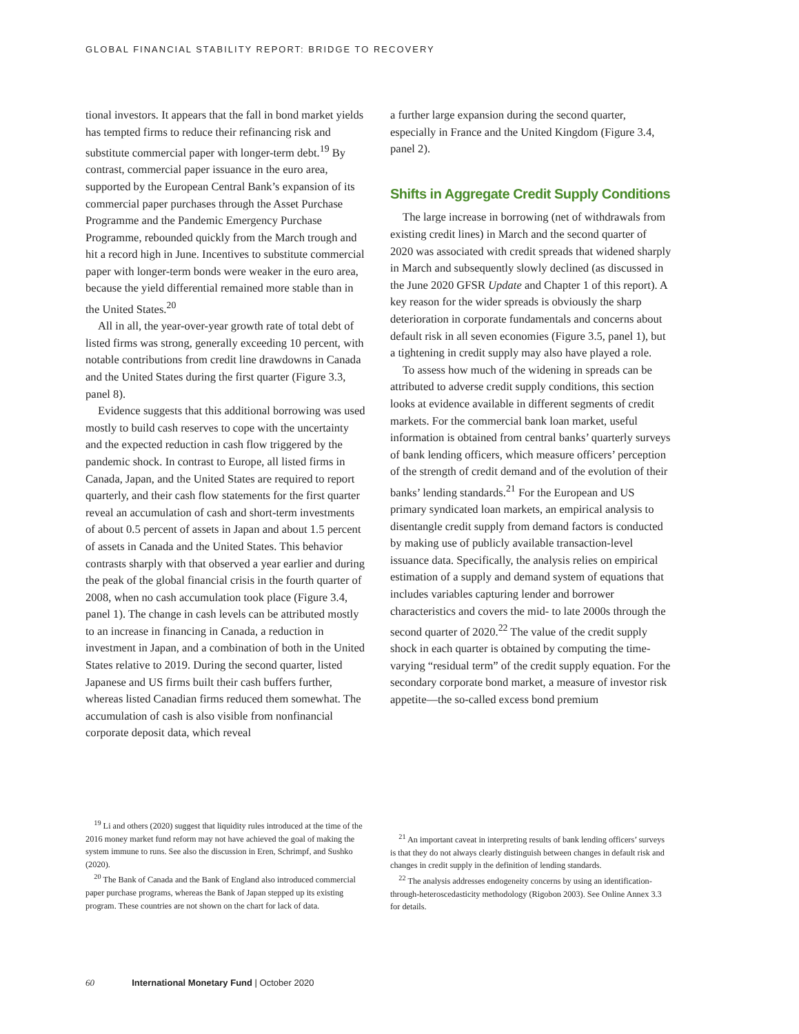GLOBAL FINANCIAL STABILITY REPORT: BRIDGE TO RECOVERY
tional investors. It appears that the fall in bond market yields has tempted firms to reduce their refinancing risk and substitute commercial paper with longer-term debt.<sup>19</sup> By contrast, commercial paper issuance in the euro area, supported by the European Central Bank’s expansion of its commercial paper purchases through the Asset Purchase Programme and the Pandemic Emergency Purchase Programme, rebounded quickly from the March trough and hit a record high in June. Incentives to substitute commercial paper with longer-term bonds were weaker in the euro area, because the yield differential remained more stable than in the United States.<sup>20</sup>
All in all, the year-over-year growth rate of total debt of listed firms was strong, generally exceeding 10 percent, with notable contributions from credit line drawdowns in Canada and the United States during the first quarter (Figure 3.3, panel 8).
Evidence suggests that this additional borrowing was used mostly to build cash reserves to cope with the uncertainty and the expected reduction in cash flow triggered by the pandemic shock. In contrast to Europe, all listed firms in Canada, Japan, and the United States are required to report quarterly, and their cash flow statements for the first quarter reveal an accumulation of cash and short-term investments of about 0.5 percent of assets in Japan and about 1.5 percent of assets in Canada and the United States. This behavior contrasts sharply with that observed a year earlier and during the peak of the global financial crisis in the fourth quarter of 2008, when no cash accumulation took place (Figure 3.4, panel 1). The change in cash levels can be attributed mostly to an increase in financing in Canada, a reduction in investment in Japan, and a combination of both in the United States relative to 2019. During the second quarter, listed Japanese and US firms built their cash buffers further, whereas listed Canadian firms reduced them somewhat. The accumulation of cash is also visible from nonfinancial corporate deposit data, which reveal
a further large expansion during the second quarter, especially in France and the United Kingdom (Figure 3.4, panel 2).
Shifts in Aggregate Credit Supply Conditions
The large increase in borrowing (net of withdrawals from existing credit lines) in March and the second quarter of 2020 was associated with credit spreads that widened sharply in March and subsequently slowly declined (as discussed in the June 2020 GFSR Update and Chapter 1 of this report). A key reason for the wider spreads is obviously the sharp deterioration in corporate fundamentals and concerns about default risk in all seven economies (Figure 3.5, panel 1), but a tightening in credit supply may also have played a role.
To assess how much of the widening in spreads can be attributed to adverse credit supply conditions, this section looks at evidence available in different segments of credit markets. For the commercial bank loan market, useful information is obtained from central banks’ quarterly surveys of bank lending officers, which measure officers’ perception of the strength of credit demand and of the evolution of their banks’ lending standards.<sup>21</sup> For the European and US primary syndicated loan markets, an empirical analysis to disentangle credit supply from demand factors is conducted by making use of publicly available transaction-level issuance data. Specifically, the analysis relies on empirical estimation of a supply and demand system of equations that includes variables capturing lender and borrower characteristics and covers the mid- to late 2000s through the second quarter of 2020.<sup>22</sup> The value of the credit supply shock in each quarter is obtained by computing the time-varying “residual term” of the credit supply equation. For the secondary corporate bond market, a measure of investor risk appetite—the so-called excess bond premium
<sup>19</sup> Li and others (2020) suggest that liquidity rules introduced at the time of the 2016 money market fund reform may not have achieved the goal of making the system immune to runs. See also the discussion in Eren, Schrimpf, and Sushko (2020).
<sup>20</sup> The Bank of Canada and the Bank of England also introduced commercial paper purchase programs, whereas the Bank of Japan stepped up its existing program. These countries are not shown on the chart for lack of data.
<sup>21</sup> An important caveat in interpreting results of bank lending officers’ surveys is that they do not always clearly distinguish between changes in default risk and changes in credit supply in the definition of lending standards.
<sup>22</sup> The analysis addresses endogeneity concerns by using an identification-through-heteroscedasticity methodology (Rigobon 2003). See Online Annex 3.3 for details.
60 International Monetary Fund | October 2020